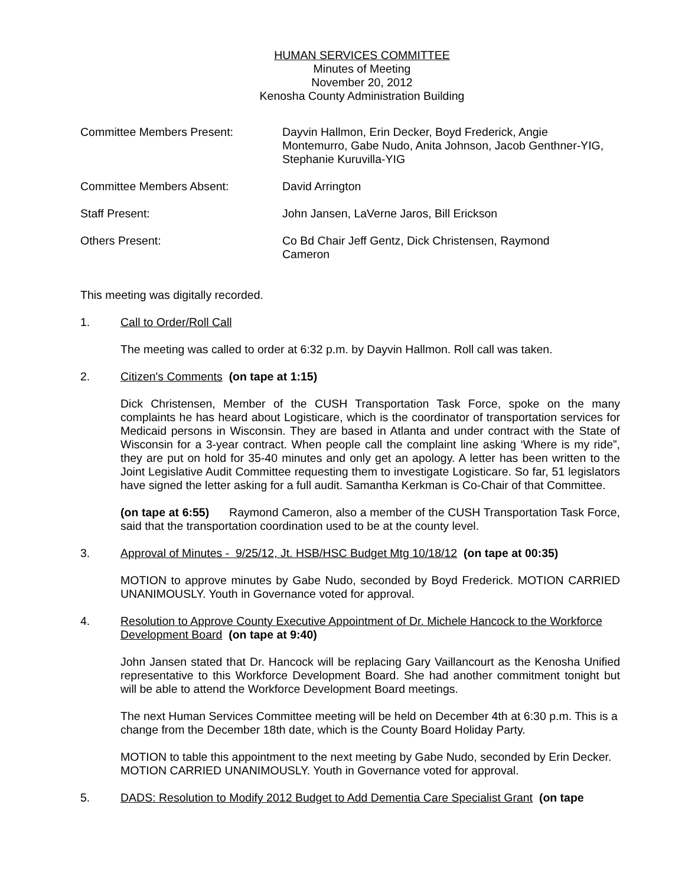HUMAN SERVICES COMMITTEE
Minutes of Meeting
November 20, 2012
Kenosha County Administration Building
Committee Members Present:
Dayvin Hallmon, Erin Decker, Boyd Frederick, Angie Montemurro, Gabe Nudo, Anita Johnson, Jacob Genthner-YIG, Stephanie Kuruvilla-YIG
Committee Members Absent:
David Arrington
Staff Present:
John Jansen, LaVerne Jaros, Bill Erickson
Others Present:
Co Bd Chair Jeff Gentz, Dick Christensen, Raymond Cameron
This meeting was digitally recorded.
1. Call to Order/Roll Call
The meeting was called to order at 6:32 p.m. by Dayvin Hallmon. Roll call was taken.
2. Citizen's Comments (on tape at 1:15)
Dick Christensen, Member of the CUSH Transportation Task Force, spoke on the many complaints he has heard about Logisticare, which is the coordinator of transportation services for Medicaid persons in Wisconsin. They are based in Atlanta and under contract with the State of Wisconsin for a 3-year contract. When people call the complaint line asking ‘Where is my ride”, they are put on hold for 35-40 minutes and only get an apology. A letter has been written to the Joint Legislative Audit Committee requesting them to investigate Logisticare. So far, 51 legislators have signed the letter asking for a full audit. Samantha Kerkman is Co-Chair of that Committee.
(on tape at 6:55) Raymond Cameron, also a member of the CUSH Transportation Task Force, said that the transportation coordination used to be at the county level.
3. Approval of Minutes - 9/25/12, Jt. HSB/HSC Budget Mtg 10/18/12 (on tape at 00:35)
MOTION to approve minutes by Gabe Nudo, seconded by Boyd Frederick. MOTION CARRIED UNANIMOUSLY. Youth in Governance voted for approval.
4. Resolution to Approve County Executive Appointment of Dr. Michele Hancock to the Workforce Development Board (on tape at 9:40)
John Jansen stated that Dr. Hancock will be replacing Gary Vaillancourt as the Kenosha Unified representative to this Workforce Development Board. She had another commitment tonight but will be able to attend the Workforce Development Board meetings.
The next Human Services Committee meeting will be held on December 4th at 6:30 p.m. This is a change from the December 18th date, which is the County Board Holiday Party.
MOTION to table this appointment to the next meeting by Gabe Nudo, seconded by Erin Decker. MOTION CARRIED UNANIMOUSLY. Youth in Governance voted for approval.
5. DADS: Resolution to Modify 2012 Budget to Add Dementia Care Specialist Grant (on tape